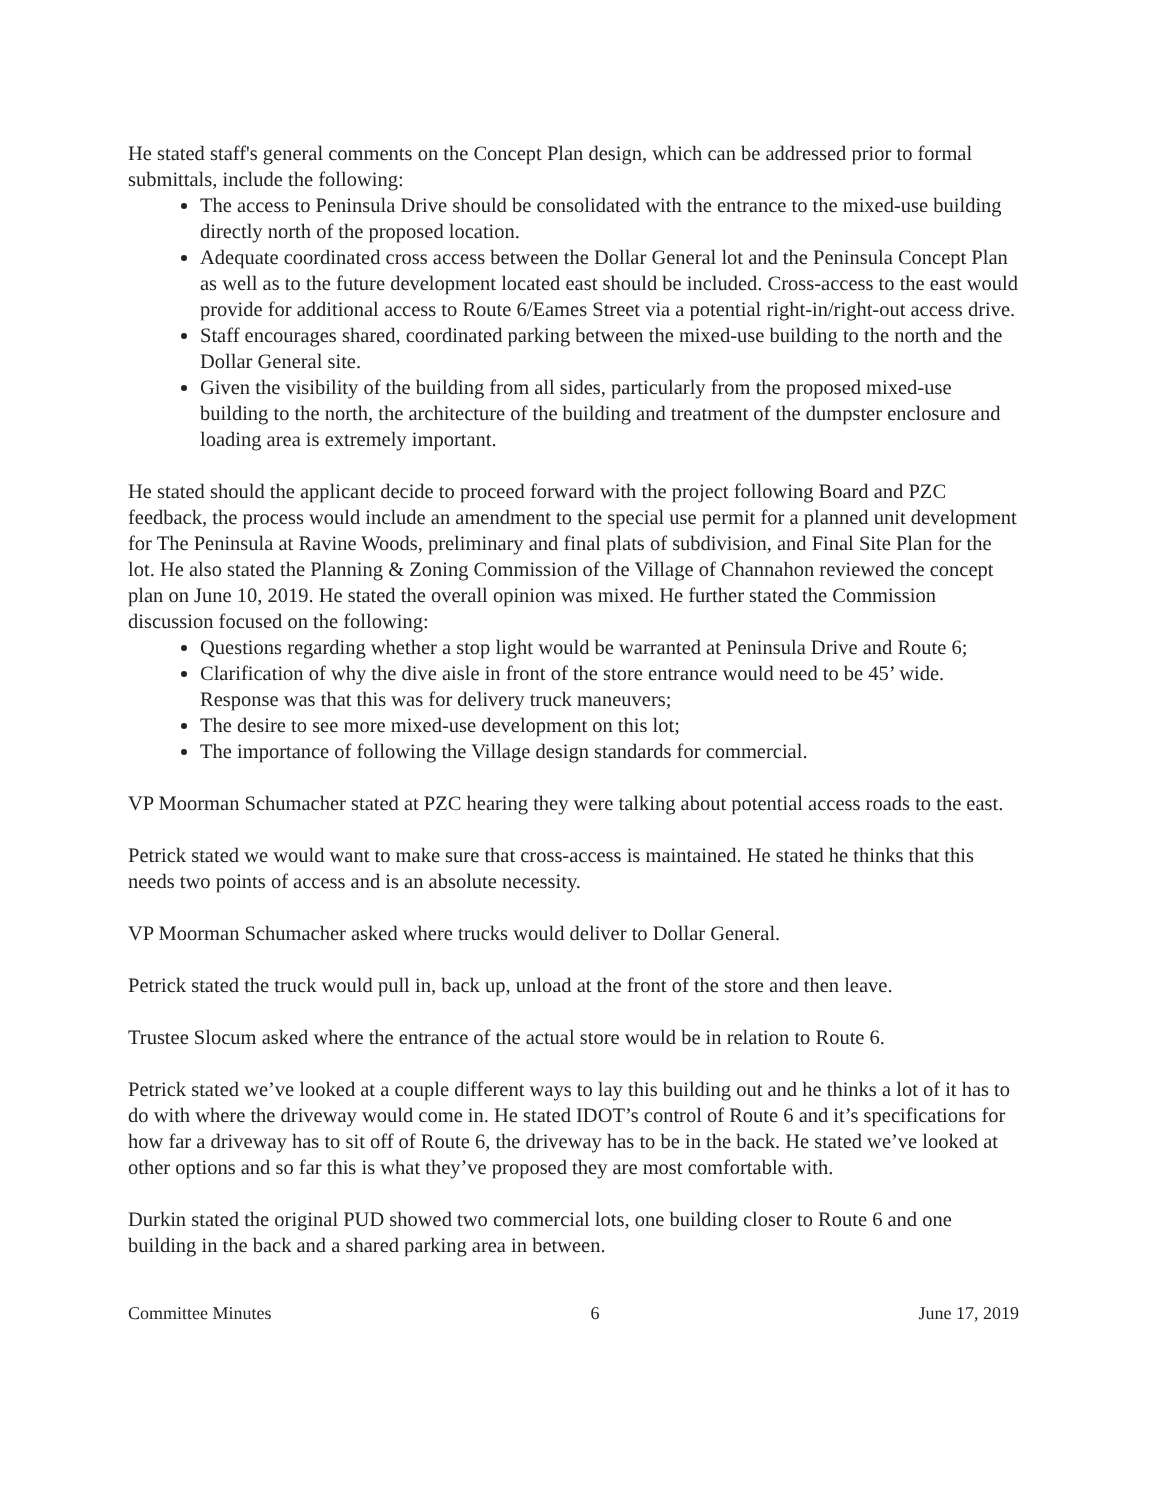He stated staff's general comments on the Concept Plan design, which can be addressed prior to formal submittals, include the following:
The access to Peninsula Drive should be consolidated with the entrance to the mixed-use building directly north of the proposed location.
Adequate coordinated cross access between the Dollar General lot and the Peninsula Concept Plan as well as to the future development located east should be included. Cross-access to the east would provide for additional access to Route 6/Eames Street via a potential right-in/right-out access drive.
Staff encourages shared, coordinated parking between the mixed-use building to the north and the Dollar General site.
Given the visibility of the building from all sides, particularly from the proposed mixed-use building to the north, the architecture of the building and treatment of the dumpster enclosure and loading area is extremely important.
He stated should the applicant decide to proceed forward with the project following Board and PZC feedback, the process would include an amendment to the special use permit for a planned unit development for The Peninsula at Ravine Woods, preliminary and final plats of subdivision, and Final Site Plan for the lot. He also stated the Planning & Zoning Commission of the Village of Channahon reviewed the concept plan on June 10, 2019. He stated the overall opinion was mixed. He further stated the Commission discussion focused on the following:
Questions regarding whether a stop light would be warranted at Peninsula Drive and Route 6;
Clarification of why the dive aisle in front of the store entrance would need to be 45’ wide. Response was that this was for delivery truck maneuvers;
The desire to see more mixed-use development on this lot;
The importance of following the Village design standards for commercial.
VP Moorman Schumacher stated at PZC hearing they were talking about potential access roads to the east.
Petrick stated we would want to make sure that cross-access is maintained. He stated he thinks that this needs two points of access and is an absolute necessity.
VP Moorman Schumacher asked where trucks would deliver to Dollar General.
Petrick stated the truck would pull in, back up, unload at the front of the store and then leave.
Trustee Slocum asked where the entrance of the actual store would be in relation to Route 6.
Petrick stated we’ve looked at a couple different ways to lay this building out and he thinks a lot of it has to do with where the driveway would come in. He stated IDOT’s control of Route 6 and it’s specifications for how far a driveway has to sit off of Route 6, the driveway has to be in the back. He stated we’ve looked at other options and so far this is what they’ve proposed they are most comfortable with.
Durkin stated the original PUD showed two commercial lots, one building closer to Route 6 and one building in the back and a shared parking area in between.
Committee Minutes 6 June 17, 2019